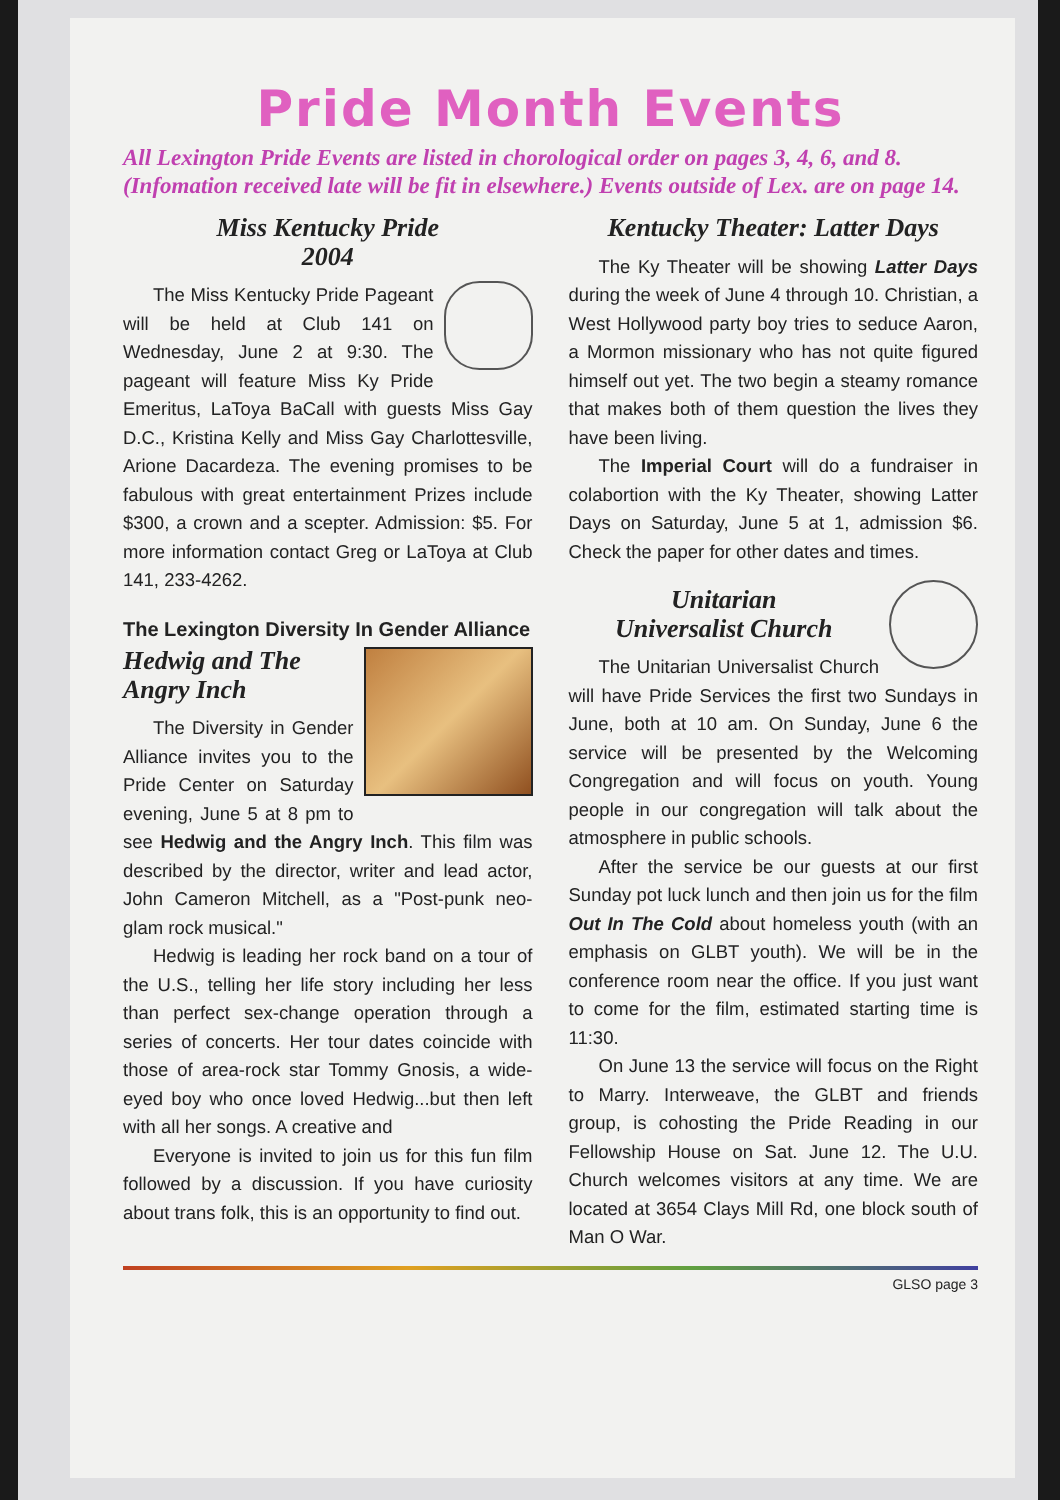Pride Month Events
All Lexington Pride Events are listed in chorological order on pages 3, 4, 6, and 8. (Infomation received late will be fit in elsewhere.) Events outside of Lex. are on page 14.
Miss Kentucky Pride
2004
The Miss Kentucky Pride Pageant will be held at Club 141 on Wednesday, June 2 at 9:30. The pageant will feature Miss Ky Pride Emeritus, LaToya BaCall with guests Miss Gay D.C., Kristina Kelly and Miss Gay Charlottesville, Arione Dacardeza. The evening promises to be fabulous with great entertainment Prizes include $300, a crown and a scepter. Admission: $5. For more information contact Greg or LaToya at Club 141, 233-4262.
The Lexington Diversity In Gender Alliance
Hedwig and The
Angry Inch
The Diversity in Gender Alliance invites you to the Pride Center on Saturday evening, June 5 at 8 pm to see Hedwig and the Angry Inch. This film was described by the director, writer and lead actor, John Cameron Mitchell, as a "Post-punk neo-glam rock musical."
Hedwig is leading her rock band on a tour of the U.S., telling her life story including her less than perfect sex-change operation through a series of concerts. Her tour dates coincide with those of area-rock star Tommy Gnosis, a wide-eyed boy who once loved Hedwig...but then left with all her songs. A creative and
Everyone is invited to join us for this fun film followed by a discussion. If you have curiosity about trans folk, this is an opportunity to find out.
Kentucky Theater: Latter Days
The Ky Theater will be showing Latter Days during the week of June 4 through 10. Christian, a West Hollywood party boy tries to seduce Aaron, a Mormon missionary who has not quite figured himself out yet. The two begin a steamy romance that makes both of them question the lives they have been living.
The Imperial Court will do a fundraiser in colabortion with the Ky Theater, showing Latter Days on Saturday, June 5 at 1, admission $6. Check the paper for other dates and times.
Unitarian
Universalist Church
The Unitarian Universalist Church will have Pride Services the first two Sundays in June, both at 10 am. On Sunday, June 6 the service will be presented by the Welcoming Congregation and will focus on youth. Young people in our congregation will talk about the atmosphere in public schools.
After the service be our guests at our first Sunday pot luck lunch and then join us for the film Out In The Cold about homeless youth (with an emphasis on GLBT youth). We will be in the conference room near the office. If you just want to come for the film, estimated starting time is 11:30.
On June 13 the service will focus on the Right to Marry. Interweave, the GLBT and friends group, is cohosting the Pride Reading in our Fellowship House on Sat. June 12. The U.U. Church welcomes visitors at any time. We are located at 3654 Clays Mill Rd, one block south of Man O War.
GLSO page 3